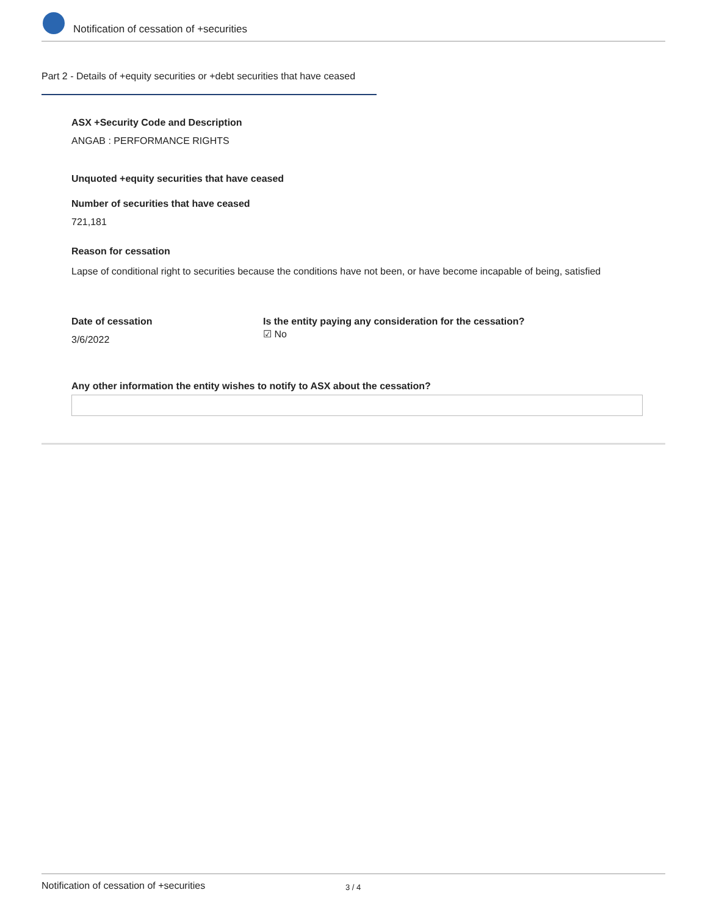Notification of cessation of +securities
Part 2 - Details of +equity securities or +debt securities that have ceased
ASX +Security Code and Description
ANGAB : PERFORMANCE RIGHTS
Unquoted +equity securities that have ceased
Number of securities that have ceased
721,181
Reason for cessation
Lapse of conditional right to securities because the conditions have not been, or have become incapable of being, satisfied
Date of cessation
3/6/2022
Is the entity paying any consideration for the cessation?
☑ No
Any other information the entity wishes to notify to ASX about the cessation?
Notification of cessation of +securities 3 / 4